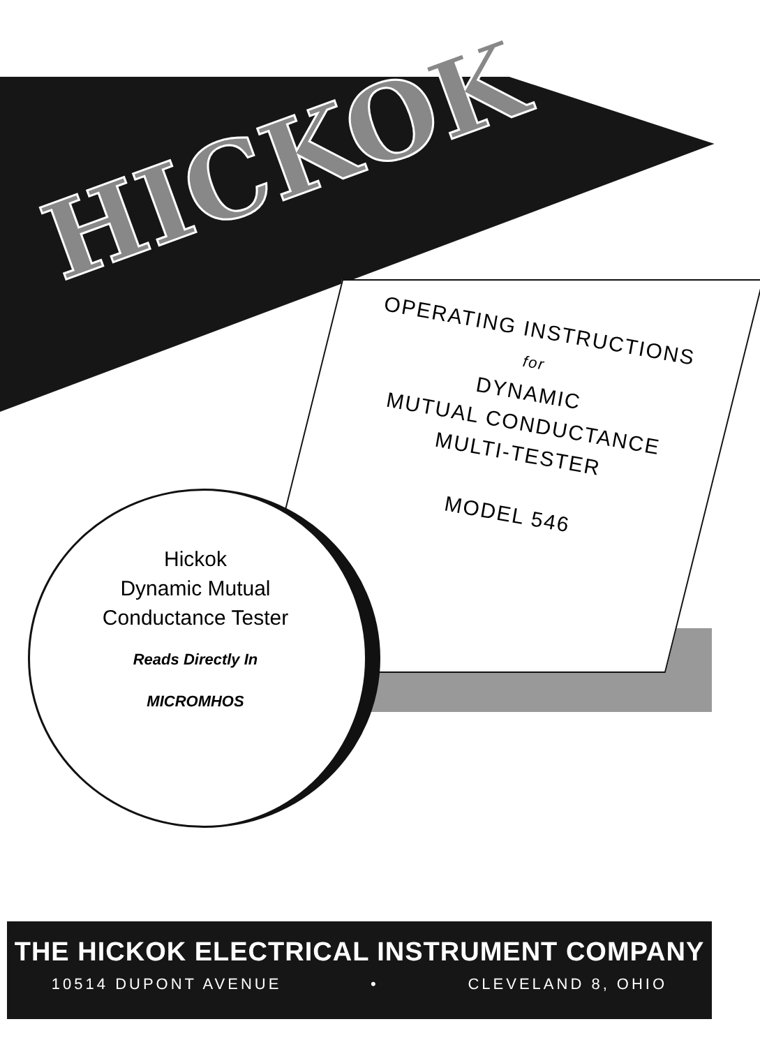HICKOK
OPERATING INSTRUCTIONS
for
DYNAMIC
MUTUAL CONDUCTANCE
MULTI-TESTER
MODEL 546
Hickok
Dynamic Mutual
Conductance Tester
Reads Directly In
MICROMHOS
THE HICKOK ELECTRICAL INSTRUMENT COMPANY
10514 DUPONT AVENUE • CLEVELAND 8, OHIO